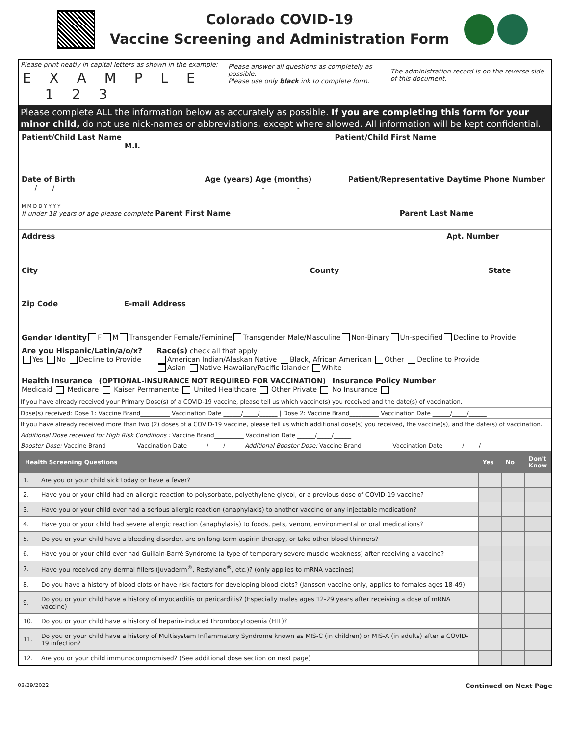Colorado COVID-19
Vaccine Screening and Administration Form
Please print neatly in capital letters as shown in the example:
E X A M P L E 1 2 3
Please answer all questions as completely as possible.
Please use only black ink to complete form.
The administration record is on the reverse side of this document.
Please complete ALL the information below as accurately as possible. If you are completing this form for your minor child, do not use nick-names or abbreviations, except where allowed. All information will be kept confidential.
Patient/Child Last Name Patient/Child First Name M.I.
Date of Birth Age (years) Age (months) Patient/Representative Daytime Phone Number
/ / - -
M M D D Y Y Y Y
If under 18 years of age please complete Parent First Name Parent Last Name
Address Apt. Number
City County State
Zip Code E-mail Address
Gender Identity F M Transgender Female/Feminine Transgender Male/Masculine Non-Binary Un-specified Decline to Provide
Are you Hispanic/Latin/a/o/x?
Yes No Decline to Provide
Race(s) check all that apply
American Indian/Alaskan Native Black, African American Other Decline to Provide
Asian Native Hawaiian/Pacific Islander White
Health Insurance (OPTIONAL-INSURANCE NOT REQUIRED FOR VACCINATION) Insurance Policy Number
Medicaid Medicare Kaiser Permanente United Healthcare Other Private No Insurance
If you have already received your Primary Dose(s) of a COVID-19 vaccine, please tell us which vaccine(s) you received and the date(s) of vaccination.
Dose(s) received: Dose 1: Vaccine Brand__________ Vaccination Date ______/_____/______ | Dose 2: Vaccine Brand__________ Vaccination Date ______/_____/______
If you have already received more than two (2) doses of a COVID-19 vaccine, please tell us which additional dose(s) you received, the vaccine(s), and the date(s) of vaccination.
Additional Dose received for High Risk Conditions : Vaccine Brand__________ Vaccination Date ______/_____/______
Booster Dose: Vaccine Brand__________ Vaccination Date ______/_____/______ Additional Booster Dose: Vaccine Brand__________ Vaccination Date ______/_____/______
| Health Screening Questions | | Yes | No | Don't Know |
| --- | --- | --- | --- | --- |
| 1. | Are you or your child sick today or have a fever? | | | |
| 2. | Have you or your child had an allergic reaction to polysorbate, polyethylene glycol, or a previous dose of COVID-19 vaccine? | | | |
| 3. | Have you or your child ever had a serious allergic reaction (anaphylaxis) to another vaccine or any injectable medication? | | | |
| 4. | Have you or your child had severe allergic reaction (anaphylaxis) to foods, pets, venom, environmental or oral medications? | | | |
| 5. | Do you or your child have a bleeding disorder, are on long-term aspirin therapy, or take other blood thinners? | | | |
| 6. | Have you or your child ever had Guillain-Barré Syndrome (a type of temporary severe muscle weakness) after receiving a vaccine? | | | |
| 7. | Have you received any dermal fillers (Juvaderm<sup>®</sup>, Restylane<sup>®</sup>, etc.)? (only applies to mRNA vaccines) | | | |
| 8. | Do you have a history of blood clots or have risk factors for developing blood clots? (Janssen vaccine only, applies to females ages 18-49) | | | |
| 9. | Do you or your child have a history of myocarditis or pericarditis? (Especially males ages 12-29 years after receiving a dose of mRNA vaccine) | | | |
| 10. | Do you or your child have a history of heparin-induced thrombocytopenia (HIT)? | | | |
| 11. | Do you or your child have a history of Multisystem Inflammatory Syndrome known as MIS-C (in children) or MIS-A (in adults) after a COVID-19 infection? | | | |
| 12. | Are you or your child immunocompromised? (See additional dose section on next page) | | | |
03/29/2022 Continued on Next Page